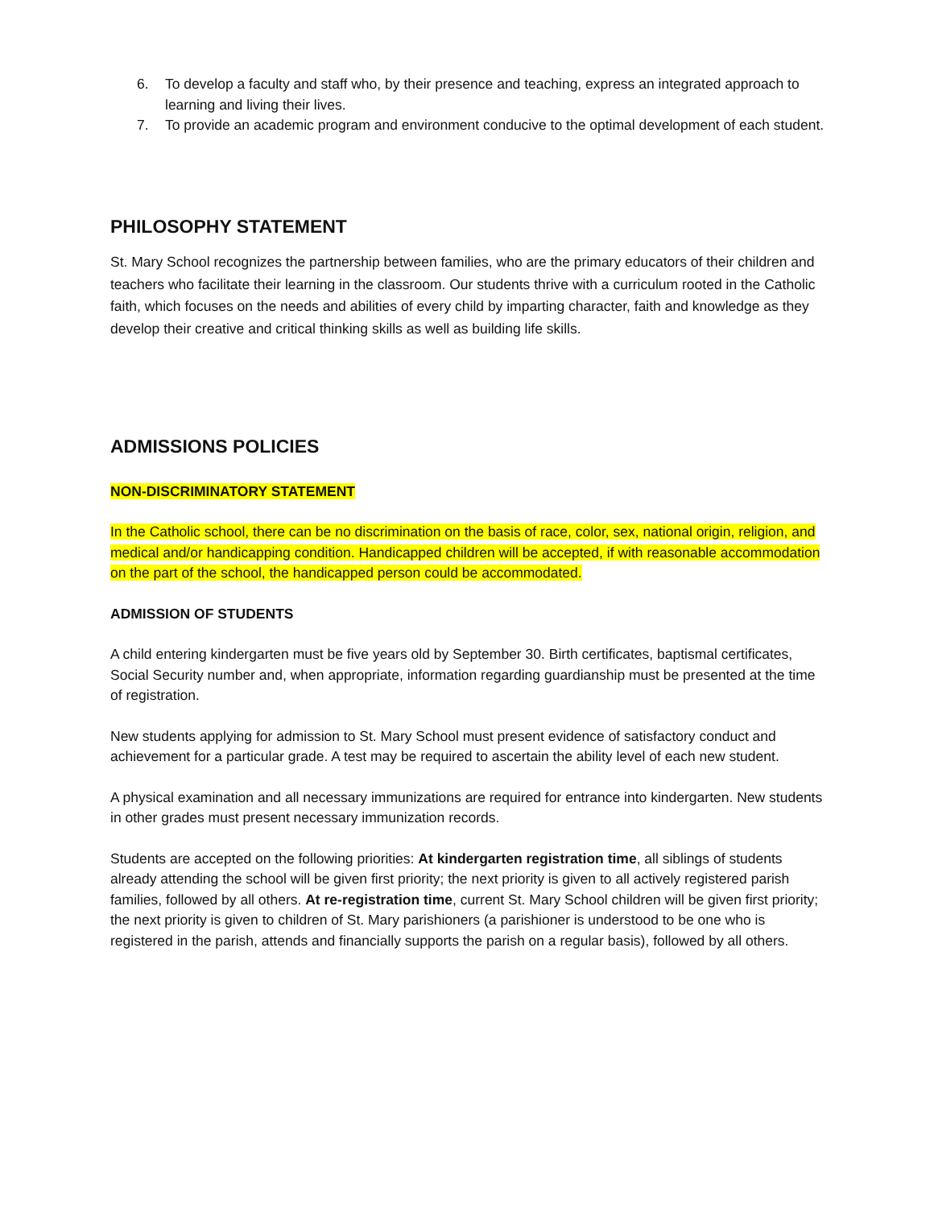6. To develop a faculty and staff who, by their presence and teaching, express an integrated approach to learning and living their lives.
7. To provide an academic program and environment conducive to the optimal development of each student.
PHILOSOPHY STATEMENT
St. Mary School recognizes the partnership between families, who are the primary educators of their children and teachers who facilitate their learning in the classroom. Our students thrive with a curriculum rooted in the Catholic faith, which focuses on the needs and abilities of every child by imparting character, faith and knowledge as they develop their creative and critical thinking skills as well as building life skills.
ADMISSIONS POLICIES
NON-DISCRIMINATORY STATEMENT
In the Catholic school, there can be no discrimination on the basis of race, color, sex, national origin, religion, and medical and/or handicapping condition. Handicapped children will be accepted, if with reasonable accommodation on the part of the school, the handicapped person could be accommodated.
ADMISSION OF STUDENTS
A child entering kindergarten must be five years old by September 30. Birth certificates, baptismal certificates, Social Security number and, when appropriate, information regarding guardianship must be presented at the time of registration.
New students applying for admission to St. Mary School must present evidence of satisfactory conduct and achievement for a particular grade. A test may be required to ascertain the ability level of each new student.
A physical examination and all necessary immunizations are required for entrance into kindergarten. New students in other grades must present necessary immunization records.
Students are accepted on the following priorities: At kindergarten registration time, all siblings of students already attending the school will be given first priority; the next priority is given to all actively registered parish families, followed by all others. At re-registration time, current St. Mary School children will be given first priority; the next priority is given to children of St. Mary parishioners (a parishioner is understood to be one who is registered in the parish, attends and financially supports the parish on a regular basis), followed by all others.